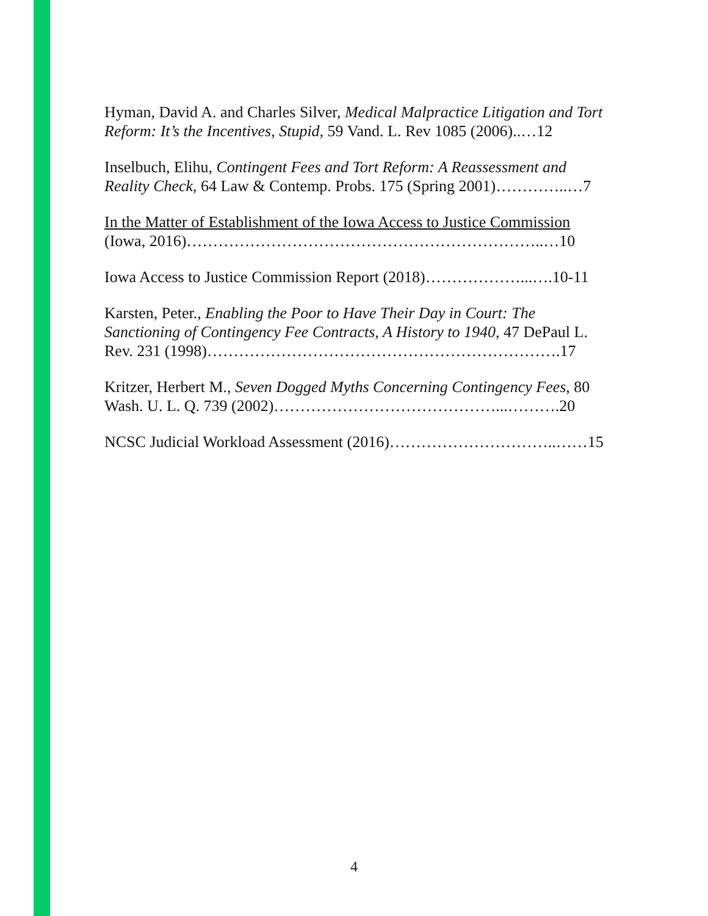Hyman, David A. and Charles Silver, Medical Malpractice Litigation and Tort Reform: It’s the Incentives, Stupid, 59 Vand. L. Rev 1085 (2006)..…12
Inselbuch, Elihu, Contingent Fees and Tort Reform: A Reassessment and Reality Check, 64 Law & Contemp. Probs. 175 (Spring 2001)…………..…7
In the Matter of Establishment of the Iowa Access to Justice Commission (Iowa, 2016)…………………………………………………………..…10
Iowa Access to Justice Commission Report (2018)………………...….10-11
Karsten, Peter., Enabling the Poor to Have Their Day in Court: The Sanctioning of Contingency Fee Contracts, A History to 1940, 47 DePaul L. Rev. 231 (1998)………………………………………………………….17
Kritzer, Herbert M., Seven Dogged Myths Concerning Contingency Fees, 80 Wash. U. L. Q. 739 (2002)……………………………………...……….20
NCSC Judicial Workload Assessment (2016)…………………………..……15
4